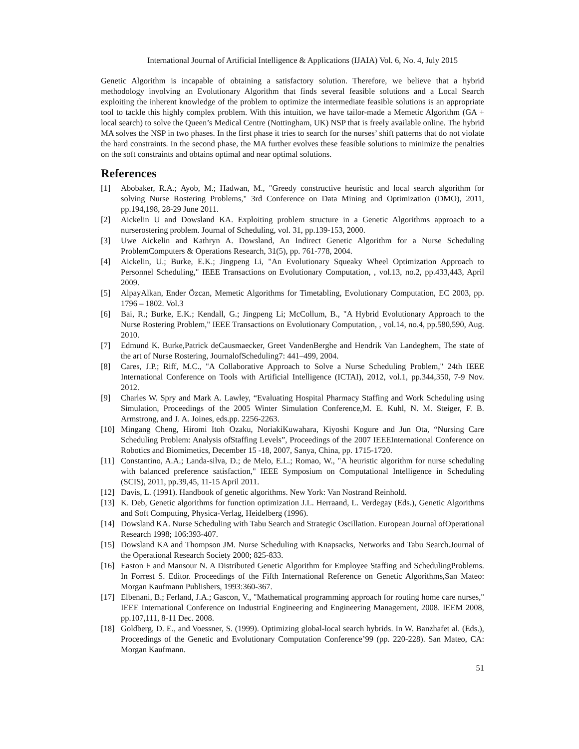International Journal of Artificial Intelligence & Applications (IJAIA) Vol. 6, No. 4, July 2015
Genetic Algorithm is incapable of obtaining a satisfactory solution. Therefore, we believe that a hybrid methodology involving an Evolutionary Algorithm that finds several feasible solutions and a Local Search exploiting the inherent knowledge of the problem to optimize the intermediate feasible solutions is an appropriate tool to tackle this highly complex problem. With this intuition, we have tailor-made a Memetic Algorithm (GA + local search) to solve the Queen’s Medical Centre (Nottingham, UK) NSP that is freely available online. The hybrid MA solves the NSP in two phases. In the first phase it tries to search for the nurses’ shift patterns that do not violate the hard constraints. In the second phase, the MA further evolves these feasible solutions to minimize the penalties on the soft constraints and obtains optimal and near optimal solutions.
References
[1] Abobaker, R.A.; Ayob, M.; Hadwan, M., "Greedy constructive heuristic and local search algorithm for solving Nurse Rostering Problems," 3rd Conference on Data Mining and Optimization (DMO), 2011, pp.194,198, 28-29 June 2011.
[2] Aickelin U and Dowsland KA. Exploiting problem structure in a Genetic Algorithms approach to a nurserostering problem. Journal of Scheduling, vol. 31, pp.139-153, 2000.
[3] Uwe Aickelin and Kathryn A. Dowsland, An Indirect Genetic Algorithm for a Nurse Scheduling ProblemComputers & Operations Research, 31(5), pp. 761-778, 2004.
[4] Aickelin, U.; Burke, E.K.; Jingpeng Li, "An Evolutionary Squeaky Wheel Optimization Approach to Personnel Scheduling," IEEE Transactions on Evolutionary Computation, , vol.13, no.2, pp.433,443, April 2009.
[5] AlpayAlkan, Ender Özcan, Memetic Algorithms for Timetabling, Evolutionary Computation, EC 2003, pp. 1796 – 1802. Vol.3
[6] Bai, R.; Burke, E.K.; Kendall, G.; Jingpeng Li; McCollum, B., "A Hybrid Evolutionary Approach to the Nurse Rostering Problem," IEEE Transactions on Evolutionary Computation, , vol.14, no.4, pp.580,590, Aug. 2010.
[7] Edmund K. Burke,Patrick deCausmaecker, Greet VandenBerghe and Hendrik Van Landeghem, The state of the art of Nurse Rostering, JournalofScheduling7: 441–499, 2004.
[8] Cares, J.P.; Riff, M.C., "A Collaborative Approach to Solve a Nurse Scheduling Problem," 24th IEEE International Conference on Tools with Artificial Intelligence (ICTAI), 2012, vol.1, pp.344,350, 7-9 Nov. 2012.
[9] Charles W. Spry and Mark A. Lawley, “Evaluating Hospital Pharmacy Staffing and Work Scheduling using Simulation, Proceedings of the 2005 Winter Simulation Conference,M. E. Kuhl, N. M. Steiger, F. B. Armstrong, and J. A. Joines, eds.pp. 2256-2263.
[10] Mingang Cheng, Hiromi Itoh Ozaku, NoriakiKuwahara, Kiyoshi Kogure and Jun Ota, “Nursing Care Scheduling Problem: Analysis ofStaffing Levels”, Proceedings of the 2007 IEEEInternational Conference on Robotics and Biomimetics, December 15 -18, 2007, Sanya, China, pp. 1715-1720.
[11] Constantino, A.A.; Landa-silva, D.; de Melo, E.L.; Romao, W., "A heuristic algorithm for nurse scheduling with balanced preference satisfaction," IEEE Symposium on Computational Intelligence in Scheduling (SCIS), 2011, pp.39,45, 11-15 April 2011.
[12] Davis, L. (1991). Handbook of genetic algorithms. New York: Van Nostrand Reinhold.
[13] K. Deb, Genetic algorithms for function optimization J.L. Herraand, L. Verdegay (Eds.), Genetic Algorithms and Soft Computing, Physica-Verlag, Heidelberg (1996).
[14] Dowsland KA. Nurse Scheduling with Tabu Search and Strategic Oscillation. European Journal ofOperational Research 1998; 106:393-407.
[15] Dowsland KA and Thompson JM. Nurse Scheduling with Knapsacks, Networks and Tabu Search.Journal of the Operational Research Society 2000; 825-833.
[16] Easton F and Mansour N. A Distributed Genetic Algorithm for Employee Staffing and SchedulingProblems. In Forrest S. Editor. Proceedings of the Fifth International Reference on Genetic Algorithms,San Mateo: Morgan Kaufmann Publishers, 1993:360-367.
[17] Elbenani, B.; Ferland, J.A.; Gascon, V., "Mathematical programming approach for routing home care nurses," IEEE International Conference on Industrial Engineering and Engineering Management, 2008. IEEM 2008, pp.107,111, 8-11 Dec. 2008.
[18] Goldberg, D. E., and Voessner, S. (1999). Optimizing global-local search hybrids. In W. Banzhafet al. (Eds.), Proceedings of the Genetic and Evolutionary Computation Conference’99 (pp. 220-228). San Mateo, CA: Morgan Kaufmann.
51